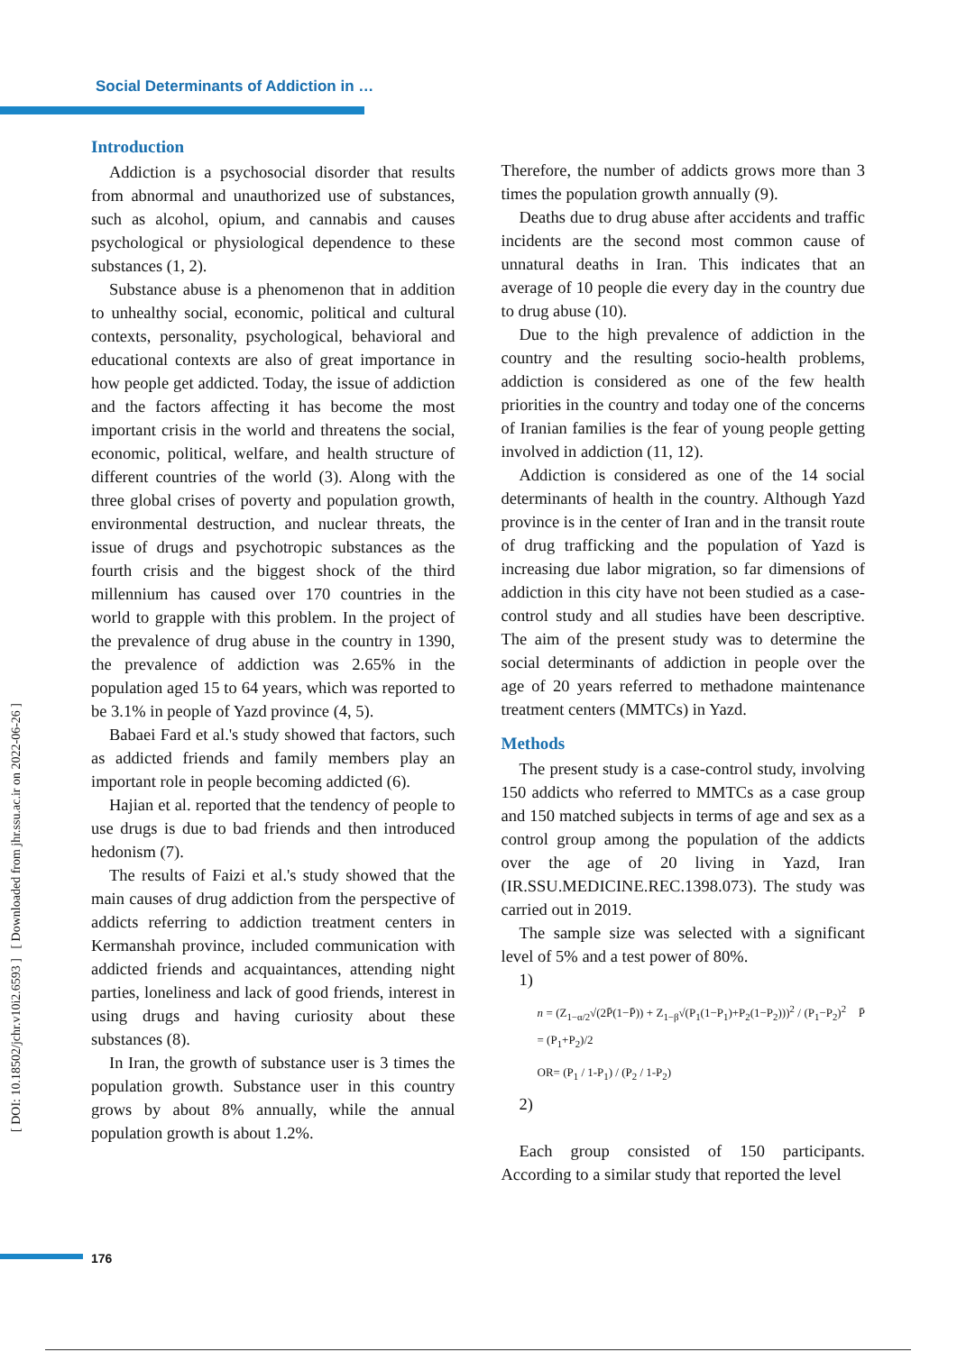Social Determinants of Addiction in …
[ DOI: 10.18502/jchr.v10i2.6593 ] [ Downloaded from jhr.ssu.ac.ir on 2022-06-26 ]
Introduction
Addiction is a psychosocial disorder that results from abnormal and unauthorized use of substances, such as alcohol, opium, and cannabis and causes psychological or physiological dependence to these substances (1, 2).
Substance abuse is a phenomenon that in addition to unhealthy social, economic, political and cultural contexts, personality, psychological, behavioral and educational contexts are also of great importance in how people get addicted. Today, the issue of addiction and the factors affecting it has become the most important crisis in the world and threatens the social, economic, political, welfare, and health structure of different countries of the world (3). Along with the three global crises of poverty and population growth, environmental destruction, and nuclear threats, the issue of drugs and psychotropic substances as the fourth crisis and the biggest shock of the third millennium has caused over 170 countries in the world to grapple with this problem. In the project of the prevalence of drug abuse in the country in 1390, the prevalence of addiction was 2.65% in the population aged 15 to 64 years, which was reported to be 3.1% in people of Yazd province (4, 5).
Babaei Fard et al.'s study showed that factors, such as addicted friends and family members play an important role in people becoming addicted (6).
Hajian et al. reported that the tendency of people to use drugs is due to bad friends and then introduced hedonism (7).
The results of Faizi et al.'s study showed that the main causes of drug addiction from the perspective of addicts referring to addiction treatment centers in Kermanshah province, included communication with addicted friends and acquaintances, attending night parties, loneliness and lack of good friends, interest in using drugs and having curiosity about these substances (8).
In Iran, the growth of substance user is 3 times the population growth. Substance user in this country grows by about 8% annually, while the annual population growth is about 1.2%.
Therefore, the number of addicts grows more than 3 times the population growth annually (9).
Deaths due to drug abuse after accidents and traffic incidents are the second most common cause of unnatural deaths in Iran. This indicates that an average of 10 people die every day in the country due to drug abuse (10).
Due to the high prevalence of addiction in the country and the resulting socio-health problems, addiction is considered as one of the few health priorities in the country and today one of the concerns of Iranian families is the fear of young people getting involved in addiction (11, 12).
Addiction is considered as one of the 14 social determinants of health in the country. Although Yazd province is in the center of Iran and in the transit route of drug trafficking and the population of Yazd is increasing due labor migration, so far dimensions of addiction in this city have not been studied as a case-control study and all studies have been descriptive. The aim of the present study was to determine the social determinants of addiction in people over the age of 20 years referred to methadone maintenance treatment centers (MMTCs) in Yazd.
Methods
The present study is a case-control study, involving 150 addicts who referred to MMTCs as a case group and 150 matched subjects in terms of age and sex as a control group among the population of the addicts over the age of 20 living in Yazd, Iran (IR.SSU.MEDICINE.REC.1398.073). The study was carried out in 2019.
The sample size was selected with a significant level of 5% and a test power of 80%.
1)
n = (Z<sub>1−α/2</sub>√(2P̄(1−P̄)) + Z<sub>1−β</sub>√(P<sub>1</sub>(1−P<sub>1</sub>)+P<sub>2</sub>(1−P<sub>2</sub>)))<sup>2</sup> / (P<sub>1</sub>−P<sub>2</sub>)<sup>2</sup> P̄ = (P<sub>1</sub>+P<sub>2</sub>)/2
OR= (P<sub>1</sub> / 1-P<sub>1</sub>) / (P<sub>2</sub> / 1-P<sub>2</sub>)
2)
Each group consisted of 150 participants. According to a similar study that reported the level
176